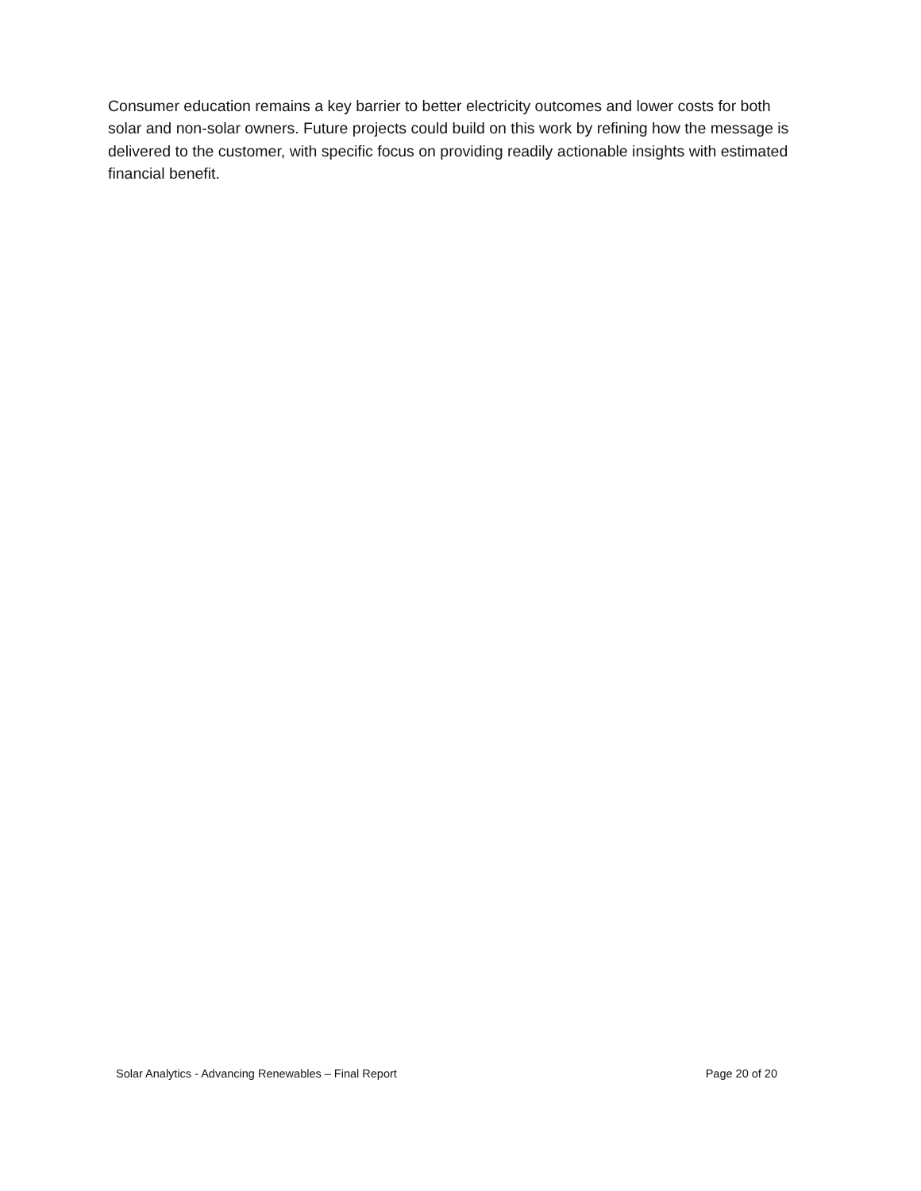Consumer education remains a key barrier to better electricity outcomes and lower costs for both solar and non-solar owners. Future projects could build on this work by refining how the message is delivered to the customer, with specific focus on providing readily actionable insights with estimated financial benefit.
Solar Analytics - Advancing Renewables – Final Report Page 20 of 20